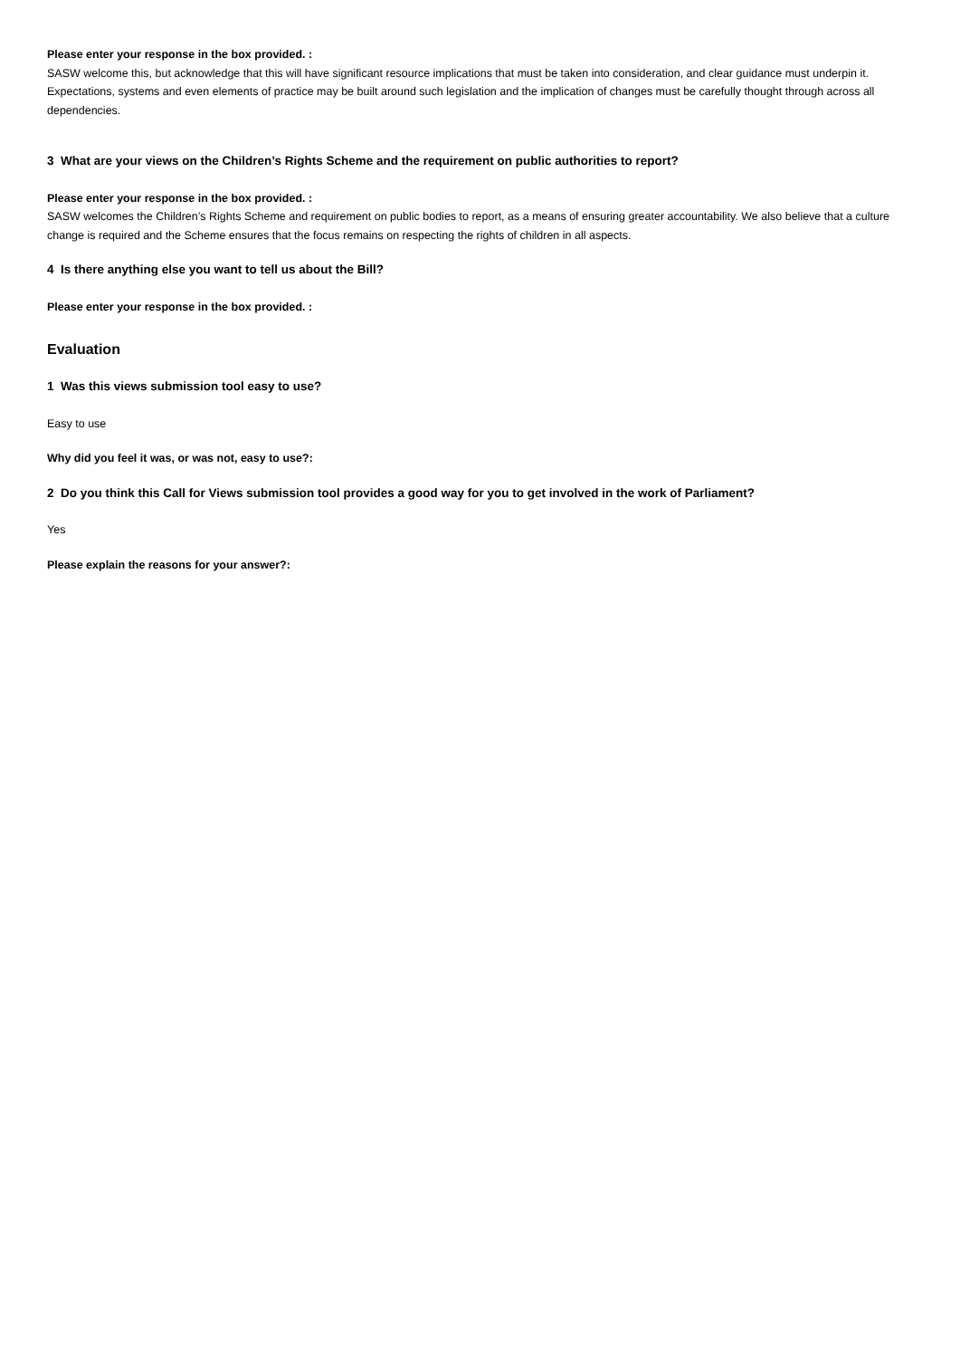Please enter your response in the box provided. :
SASW welcome this, but acknowledge that this will have significant resource implications that must be taken into consideration, and clear guidance must underpin it. Expectations, systems and even elements of practice may be built around such legislation and the implication of changes must be carefully thought through across all dependencies.
3 What are your views on the Children’s Rights Scheme and the requirement on public authorities to report?
Please enter your response in the box provided. :
SASW welcomes the Children’s Rights Scheme and requirement on public bodies to report, as a means of ensuring greater accountability. We also believe that a culture change is required and the Scheme ensures that the focus remains on respecting the rights of children in all aspects.
4 Is there anything else you want to tell us about the Bill?
Please enter your response in the box provided. :
Evaluation
1 Was this views submission tool easy to use?
Easy to use
Why did you feel it was, or was not, easy to use?:
2 Do you think this Call for Views submission tool provides a good way for you to get involved in the work of Parliament?
Yes
Please explain the reasons for your answer?: